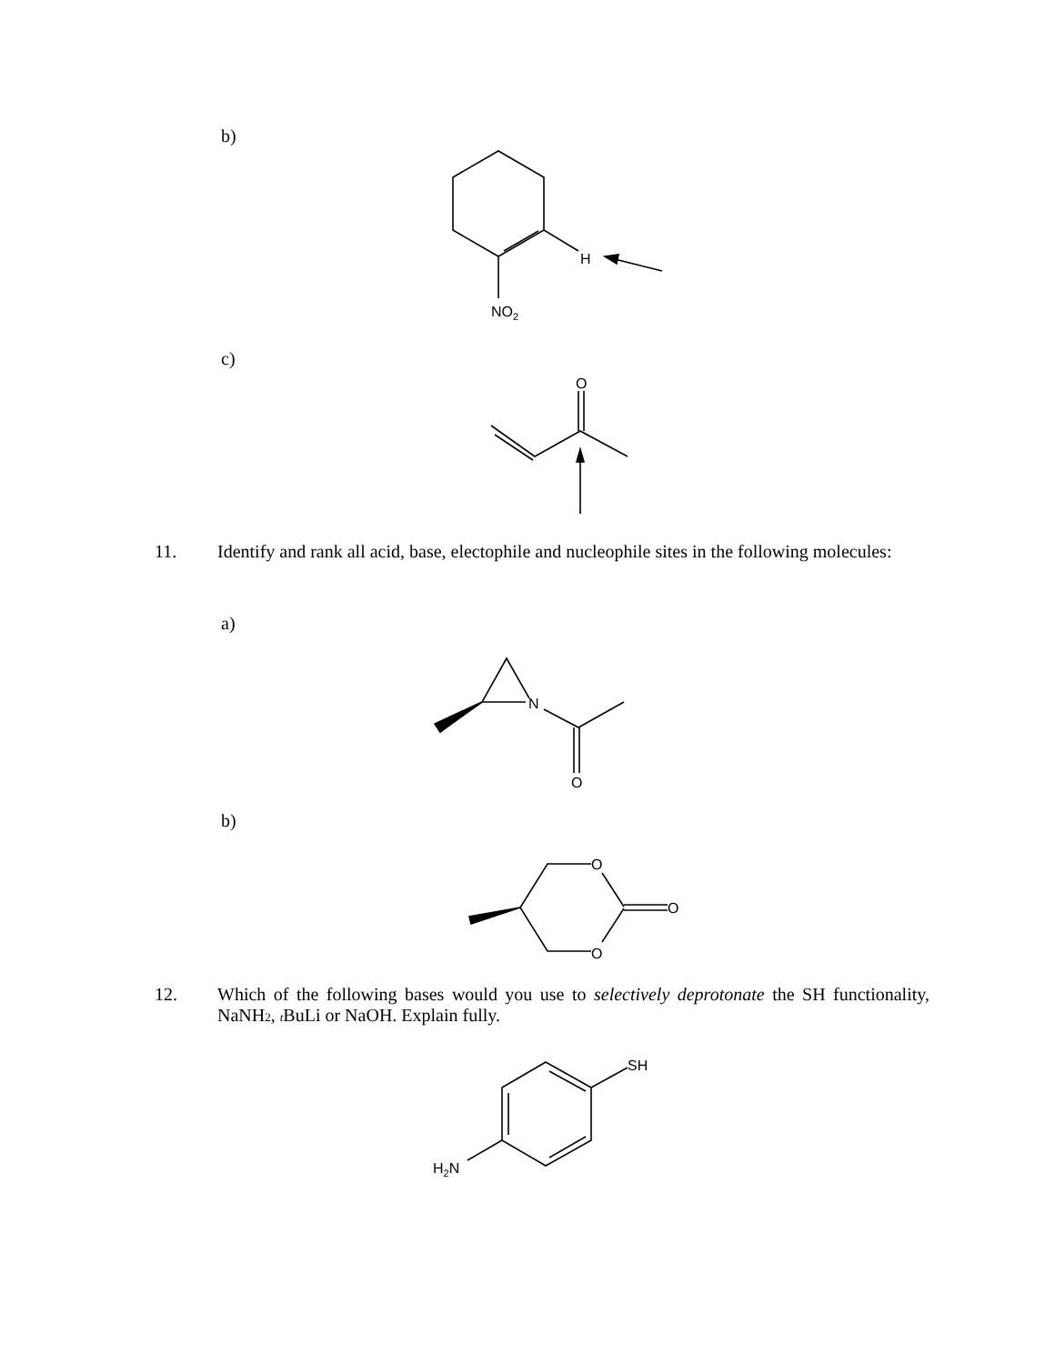b)
c)
11. Identify and rank all acid, base, electophile and nucleophile sites in the following molecules:
a)
b)
12. Which of the following bases would you use to selectively deprotonate the SH functionality, NaNH<sub>2</sub>, t BuLi or NaOH. Explain fully.
H
NO2
O
N
O
O
O
O
SH
H2N